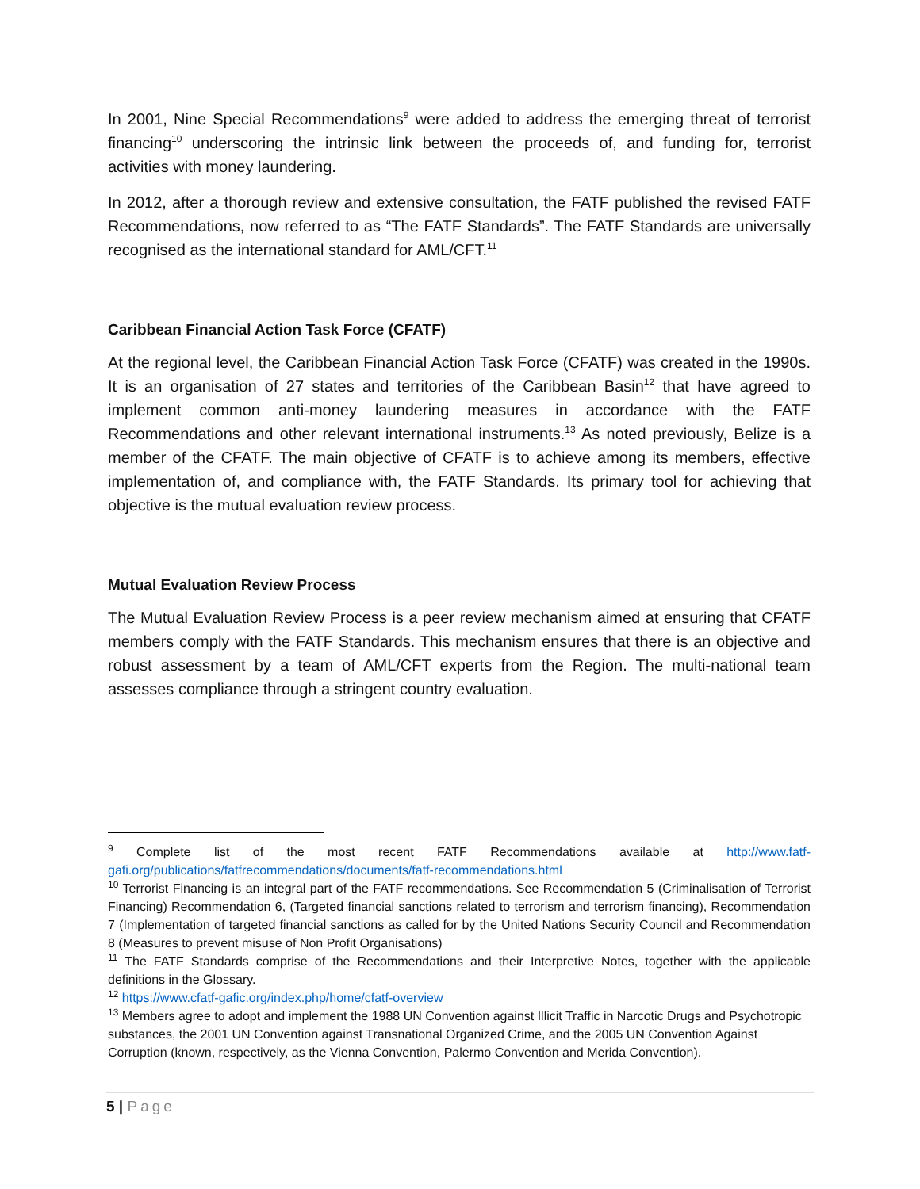In 2001, Nine Special Recommendations<sup>9</sup> were added to address the emerging threat of terrorist financing<sup>10</sup> underscoring the intrinsic link between the proceeds of, and funding for, terrorist activities with money laundering.
In 2012, after a thorough review and extensive consultation, the FATF published the revised FATF Recommendations, now referred to as “The FATF Standards”. The FATF Standards are universally recognised as the international standard for AML/CFT.<sup>11</sup>
Caribbean Financial Action Task Force (CFATF)
At the regional level, the Caribbean Financial Action Task Force (CFATF) was created in the 1990s. It is an organisation of 27 states and territories of the Caribbean Basin<sup>12</sup> that have agreed to implement common anti-money laundering measures in accordance with the FATF Recommendations and other relevant international instruments.<sup>13</sup> As noted previously, Belize is a member of the CFATF. The main objective of CFATF is to achieve among its members, effective implementation of, and compliance with, the FATF Standards. Its primary tool for achieving that objective is the mutual evaluation review process.
Mutual Evaluation Review Process
The Mutual Evaluation Review Process is a peer review mechanism aimed at ensuring that CFATF members comply with the FATF Standards. This mechanism ensures that there is an objective and robust assessment by a team of AML/CFT experts from the Region. The multi-national team assesses compliance through a stringent country evaluation.
<sup>9</sup> Complete list of the most recent FATF Recommendations available at http://www.fatf-gafi.org/publications/fatfrecommendations/documents/fatf-recommendations.html
<sup>10</sup> Terrorist Financing is an integral part of the FATF recommendations. See Recommendation 5 (Criminalisation of Terrorist Financing) Recommendation 6, (Targeted financial sanctions related to terrorism and terrorism financing), Recommendation 7 (Implementation of targeted financial sanctions as called for by the United Nations Security Council and Recommendation 8 (Measures to prevent misuse of Non Profit Organisations)
<sup>11</sup> The FATF Standards comprise of the Recommendations and their Interpretive Notes, together with the applicable definitions in the Glossary.
<sup>12</sup> https://www.cfatf-gafic.org/index.php/home/cfatf-overview
<sup>13</sup> Members agree to adopt and implement the 1988 UN Convention against Illicit Traffic in Narcotic Drugs and Psychotropic substances, the 2001 UN Convention against Transnational Organized Crime, and the 2005 UN Convention Against Corruption (known, respectively, as the Vienna Convention, Palermo Convention and Merida Convention).
5 | Page